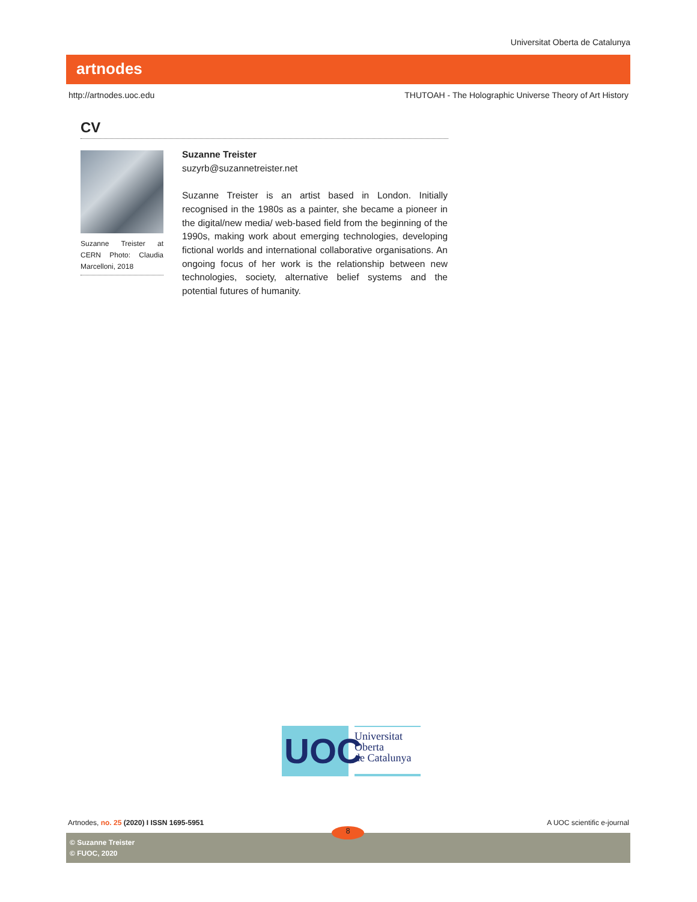Universitat Oberta de Catalunya
artnodes
http://artnodes.uoc.edu THUTOAH - The Holographic Universe Theory of Art History
CV
Suzanne Treister at CERN Photo: Claudia Marcelloni, 2018
Suzanne Treister
suzyrb@suzannetreister.net
Suzanne Treister is an artist based in London. Initially recognised in the 1980s as a painter, she became a pioneer in the digital/new media/ web-based field from the beginning of the 1990s, making work about emerging technologies, developing fictional worlds and international collaborative organisations. An ongoing focus of her work is the relationship between new technologies, society, alternative belief systems and the potential futures of humanity.
UOC
Universitat
Oberta
de Catalunya
Artnodes, no. 25 (2020) I ISSN 1695-5951 A UOC scientific e-journal
© Suzanne Treister
© FUOC, 2020
8